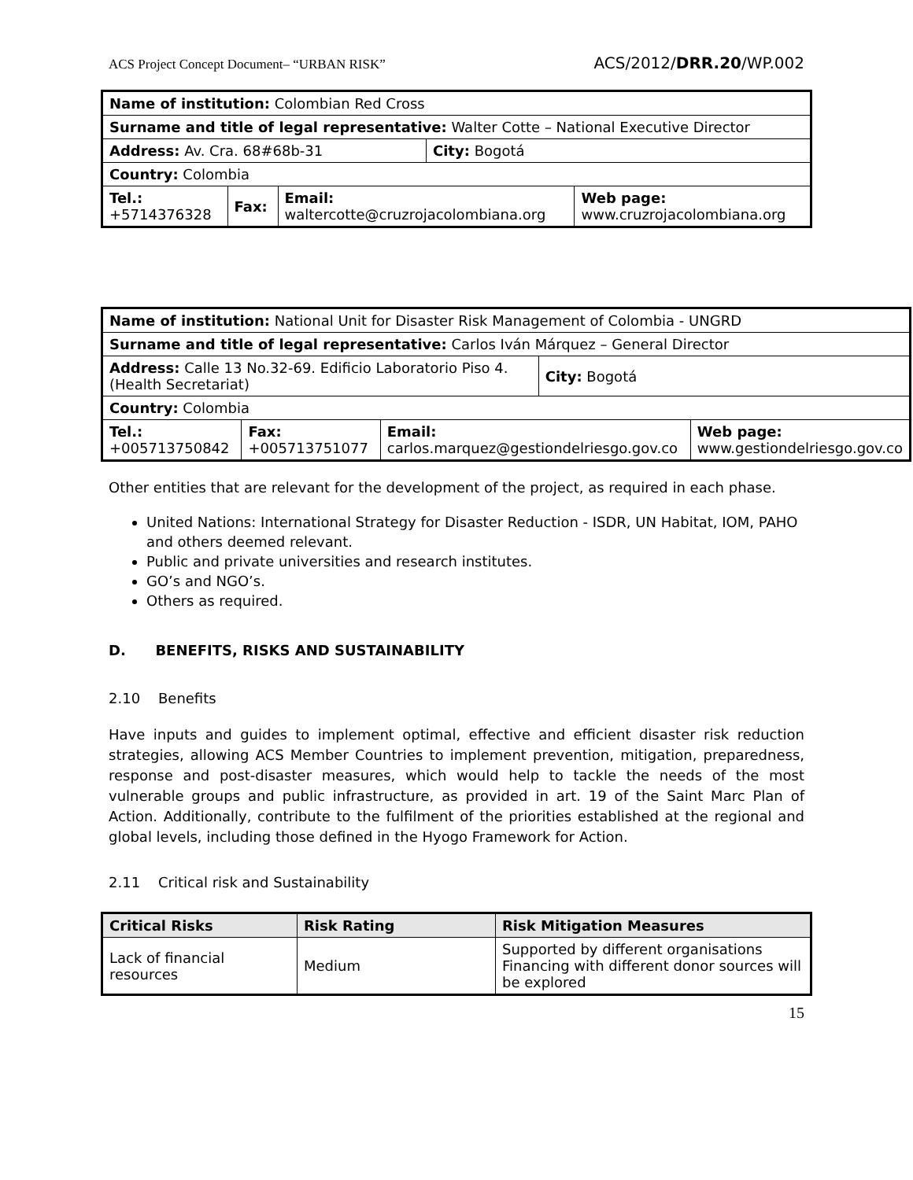ACS Project Concept Document– “URBAN RISK” ACS/2012/DRR.20/WP.002
| Name of institution: Colombian Red Cross | | | | |
| Surname and title of legal representative: Walter Cotte – National Executive Director | | | | |
| Address: Av. Cra. 68#68b-31 | | | City: Bogotá | |
| Country: Colombia | | | | |
| Tel.: +5714376328 | Fax: | Email: waltercotte@cruzrojacolombiana.org | | Web page: www.cruzrojacolombiana.org |
| Name of institution: National Unit for Disaster Risk Management of Colombia - UNGRD | | | | |
| Surname and title of legal representative: Carlos Iván Márquez – General Director | | | | |
| Address: Calle 13 No.32-69. Edificio Laboratorio Piso 4. (Health Secretariat) | | | City: Bogotá | |
| Country: Colombia | | | | |
| Tel.: +005713750842 | Fax: +005713751077 | Email: carlos.marquez@gestiondelriesgo.gov.co | | Web page: www.gestiondelriesgo.gov.co |
Other entities that are relevant for the development of the project, as required in each phase.
United Nations: International Strategy for Disaster Reduction - ISDR, UN Habitat, IOM, PAHO and others deemed relevant.
Public and private universities and research institutes.
GO’s and NGO’s.
Others as required.
D. BENEFITS, RISKS AND SUSTAINABILITY
2.10 Benefits
Have inputs and guides to implement optimal, effective and efficient disaster risk reduction strategies, allowing ACS Member Countries to implement prevention, mitigation, preparedness, response and post-disaster measures, which would help to tackle the needs of the most vulnerable groups and public infrastructure, as provided in art. 19 of the Saint Marc Plan of Action. Additionally, contribute to the fulfilment of the priorities established at the regional and global levels, including those defined in the Hyogo Framework for Action.
2.11 Critical risk and Sustainability
| Critical Risks | Risk Rating | Risk Mitigation Measures |
| --- | --- | --- |
| Lack of financial resources | Medium | Supported by different organisations Financing with different donor sources will be explored |
15